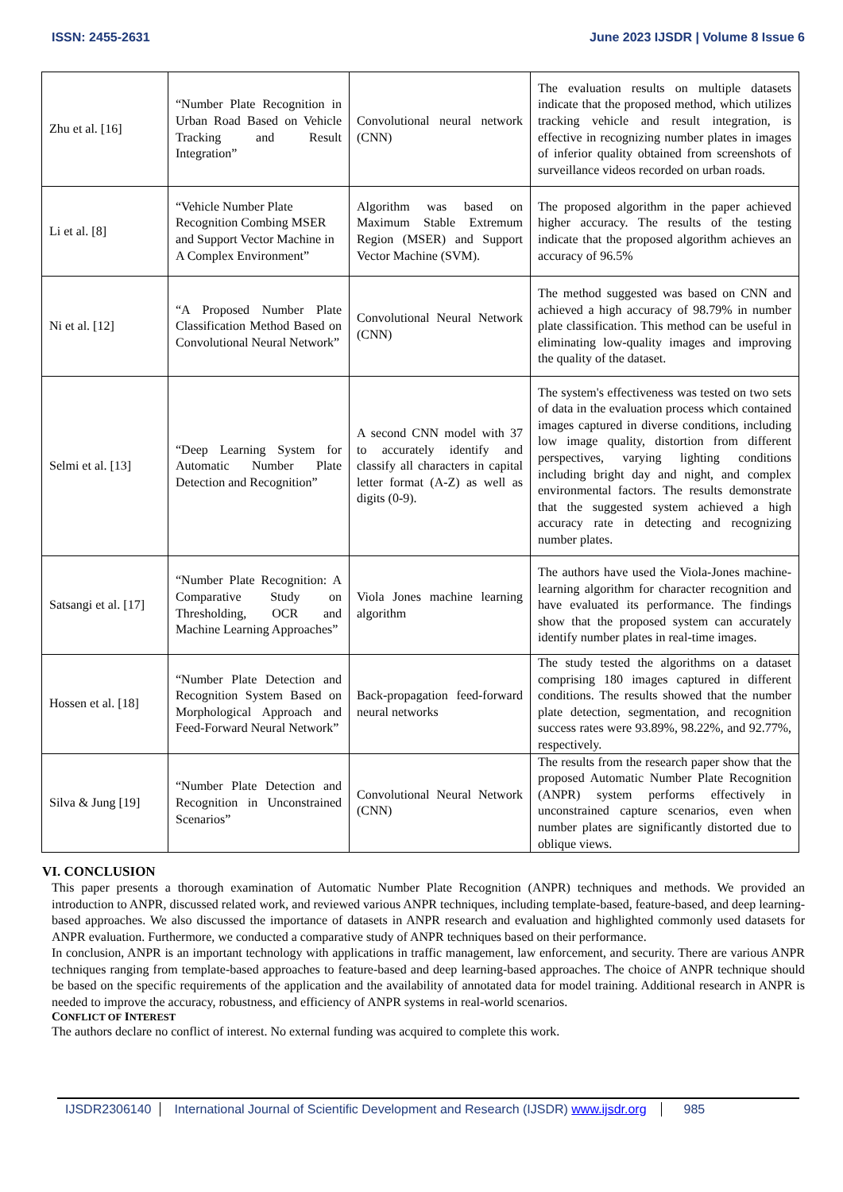ISSN: 2455-2631 June 2023 IJSDR | Volume 8 Issue 6
| Zhu et al. [16] | “Number Plate Recognition in Urban Road Based on Vehicle Tracking and Result Integration” | Convolutional neural network (CNN) | The evaluation results on multiple datasets indicate that the proposed method, which utilizes tracking vehicle and result integration, is effective in recognizing number plates in images of inferior quality obtained from screenshots of surveillance videos recorded on urban roads. |
| Li et al. [8] | “Vehicle Number Plate Recognition Combing MSER and Support Vector Machine in A Complex Environment” | Algorithm was based on Maximum Stable Extremum Region (MSER) and Support Vector Machine (SVM). | The proposed algorithm in the paper achieved higher accuracy. The results of the testing indicate that the proposed algorithm achieves an accuracy of 96.5% |
| Ni et al. [12] | “A Proposed Number Plate Classification Method Based on Convolutional Neural Network” | Convolutional Neural Network (CNN) | The method suggested was based on CNN and achieved a high accuracy of 98.79% in number plate classification. This method can be useful in eliminating low-quality images and improving the quality of the dataset. |
| Selmi et al. [13] | “Deep Learning System for Automatic Number Plate Detection and Recognition” | A second CNN model with 37 to accurately identify and classify all characters in capital letter format (A-Z) as well as digits (0-9). | The system's effectiveness was tested on two sets of data in the evaluation process which contained images captured in diverse conditions, including low image quality, distortion from different perspectives, varying lighting conditions including bright day and night, and complex environmental factors. The results demonstrate that the suggested system achieved a high accuracy rate in detecting and recognizing number plates. |
| Satsangi et al. [17] | “Number Plate Recognition: A Comparative Study on Thresholding, OCR and Machine Learning Approaches” | Viola Jones machine learning algorithm | The authors have used the Viola-Jones machine-learning algorithm for character recognition and have evaluated its performance. The findings show that the proposed system can accurately identify number plates in real-time images. |
| Hossen et al. [18] | “Number Plate Detection and Recognition System Based on Morphological Approach and Feed-Forward Neural Network” | Back-propagation feed-forward neural networks | The study tested the algorithms on a dataset comprising 180 images captured in different conditions. The results showed that the number plate detection, segmentation, and recognition success rates were 93.89%, 98.22%, and 92.77%, respectively. |
| Silva & Jung [19] | “Number Plate Detection and Recognition in Unconstrained Scenarios” | Convolutional Neural Network (CNN) | The results from the research paper show that the proposed Automatic Number Plate Recognition (ANPR) system performs effectively in unconstrained capture scenarios, even when number plates are significantly distorted due to oblique views. |
VI. CONCLUSION
This paper presents a thorough examination of Automatic Number Plate Recognition (ANPR) techniques and methods. We provided an introduction to ANPR, discussed related work, and reviewed various ANPR techniques, including template-based, feature-based, and deep learning-based approaches. We also discussed the importance of datasets in ANPR research and evaluation and highlighted commonly used datasets for ANPR evaluation. Furthermore, we conducted a comparative study of ANPR techniques based on their performance.
In conclusion, ANPR is an important technology with applications in traffic management, law enforcement, and security. There are various ANPR techniques ranging from template-based approaches to feature-based and deep learning-based approaches. The choice of ANPR technique should be based on the specific requirements of the application and the availability of annotated data for model training. Additional research in ANPR is needed to improve the accuracy, robustness, and efficiency of ANPR systems in real-world scenarios.
CONFLICT OF INTEREST
The authors declare no conflict of interest. No external funding was acquired to complete this work.
IJSDR2306140 International Journal of Scientific Development and Research (IJSDR) www.ijsdr.org 985